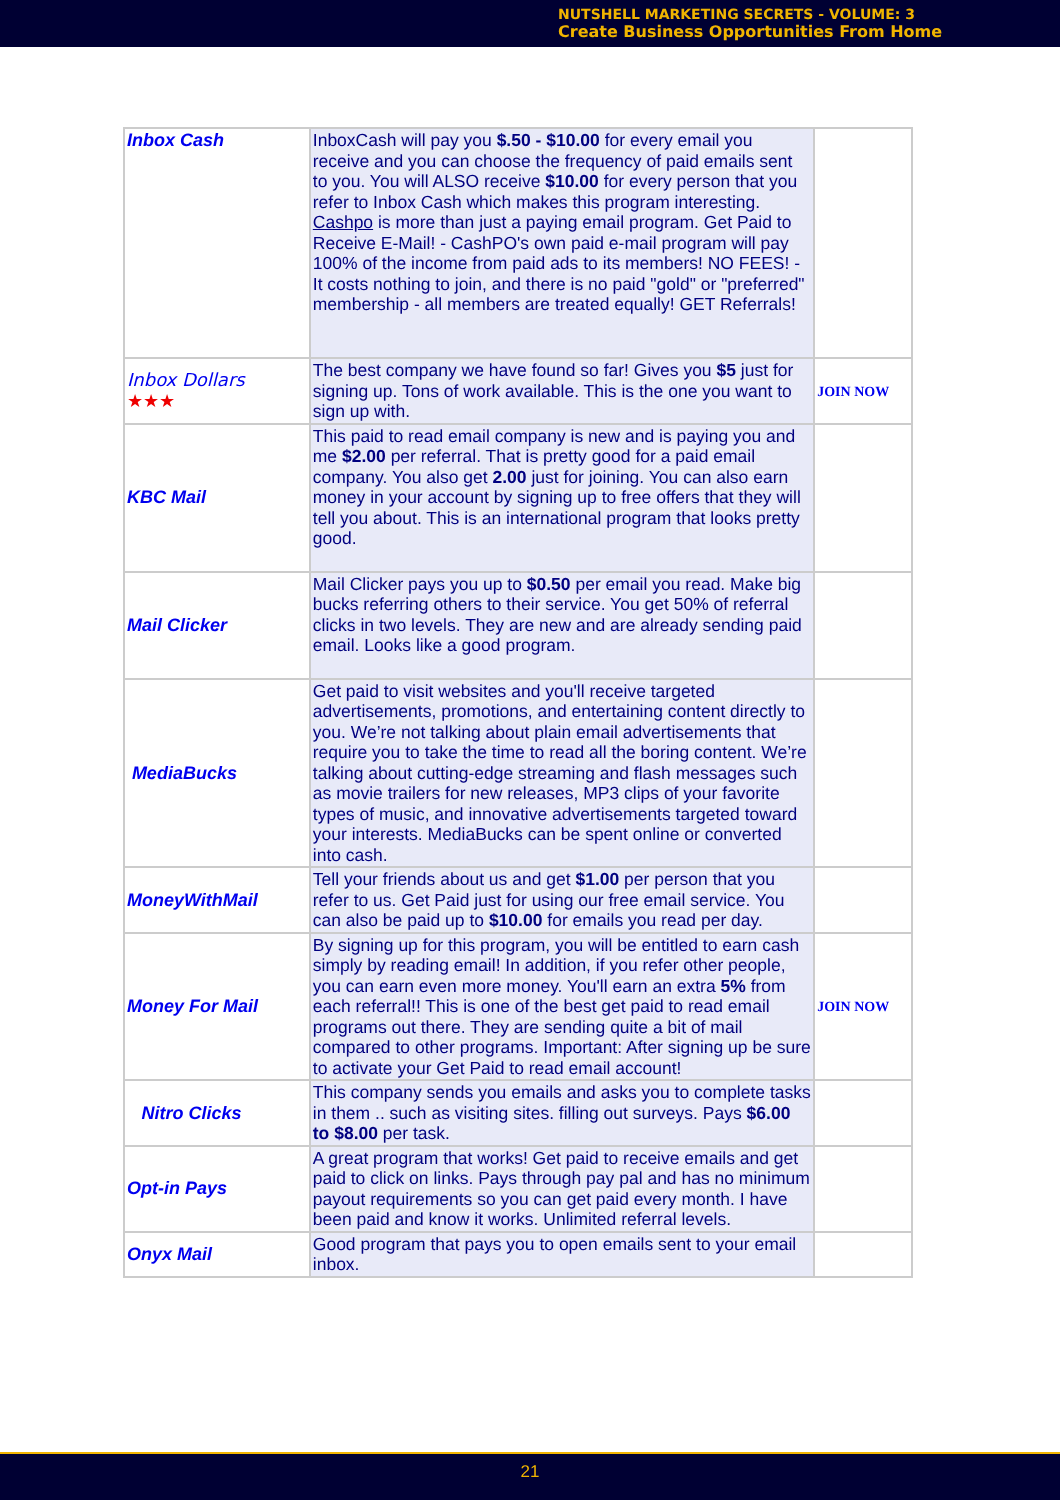NUTSHELL MARKETING SECRETS - VOLUME: 3
Create Business Opportunities From Home
| Inbox Cash | InboxCash will pay you $.50 - $10.00 for every email you receive and you can choose the frequency of paid emails sent to you. You will ALSO receive $10.00 for every person that you refer to Inbox Cash which makes this program interesting. Cashpo is more than just a paying email program. Get Paid to Receive E-Mail! - CashPO's own paid e-mail program will pay 100% of the income from paid ads to its members! NO FEES! - It costs nothing to join, and there is no paid "gold" or "preferred" membership - all members are treated equally! GET Referrals! | |
| Inbox Dollars ★★★ | The best company we have found so far! Gives you $5 just for signing up. Tons of work available. This is the one you want to sign up with. | JOIN NOW |
| KBC Mail | This paid to read email company is new and is paying you and me $2.00 per referral. That is pretty good for a paid email company. You also get 2.00 just for joining. You can also earn money in your account by signing up to free offers that they will tell you about. This is an international program that looks pretty good. | |
| Mail Clicker | Mail Clicker pays you up to $0.50 per email you read. Make big bucks referring others to their service. You get 50% of referral clicks in two levels. They are new and are already sending paid email. Looks like a good program. | |
| MediaBucks | Get paid to visit websites and you'll receive targeted advertisements, promotions, and entertaining content directly to you. We’re not talking about plain email advertisements that require you to take the time to read all the boring content. We’re talking about cutting-edge streaming and flash messages such as movie trailers for new releases, MP3 clips of your favorite types of music, and innovative advertisements targeted toward your interests. MediaBucks can be spent online or converted into cash. | |
| MoneyWithMail | Tell your friends about us and get $1.00 per person that you refer to us. Get Paid just for using our free email service. You can also be paid up to $10.00 for emails you read per day. | |
| Money For Mail | By signing up for this program, you will be entitled to earn cash simply by reading email! In addition, if you refer other people, you can earn even more money. You'll earn an extra 5% from each referral!! This is one of the best get paid to read email programs out there. They are sending quite a bit of mail compared to other programs. Important: After signing up be sure to activate your Get Paid to read email account! | JOIN NOW |
| Nitro Clicks | This company sends you emails and asks you to complete tasks in them .. such as visiting sites. filling out surveys. Pays $6.00 to $8.00 per task. | |
| Opt-in Pays | A great program that works! Get paid to receive emails and get paid to click on links. Pays through pay pal and has no minimum payout requirements so you can get paid every month. I have been paid and know it works. Unlimited referral levels. | |
| Onyx Mail | Good program that pays you to open emails sent to your email inbox. | |
21